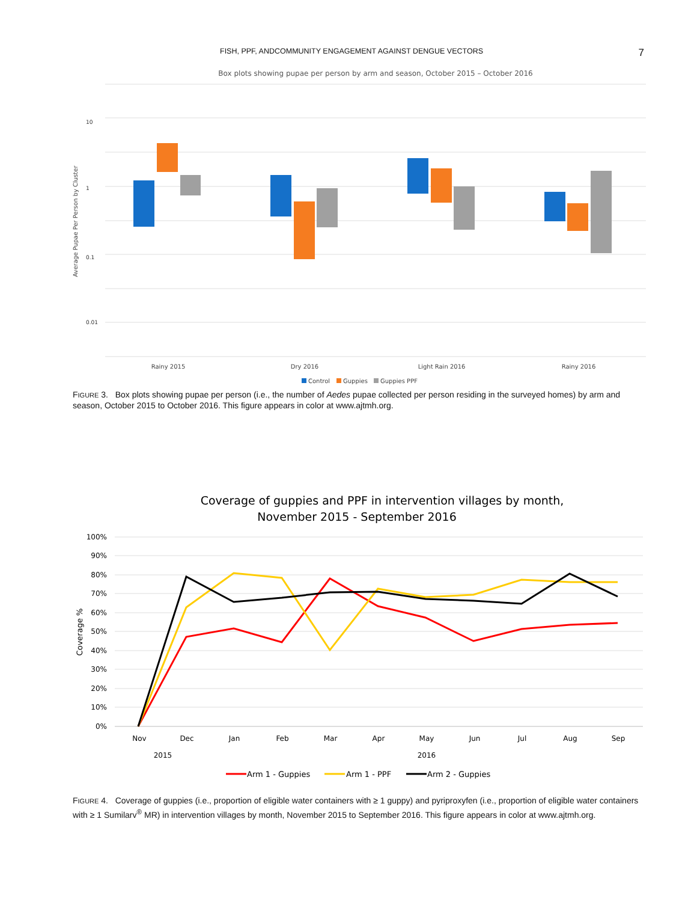FISH, PPF, ANDCOMMUNITY ENGAGEMENT AGAINST DENGUE VECTORS 7
Box plots showing pupae per person by arm and season, October 2015 – October 2016
10
1
0.1
0.01
Average Pupae Per Person by Cluster
Rainy 2015
Dry 2016
Light Rain 2016
Rainy 2016
Control
Guppies
Guppies PPF
FIGURE 3. Box plots showing pupae per person (i.e., the number of Aedes pupae collected per person residing in the surveyed homes) by arm and season, October 2015 to October 2016. This figure appears in color at www.ajtmh.org.
Coverage of guppies and PPF in intervention villages by month,
November 2015 - September 2016
100%
90%
80%
70%
60%
50%
40%
30%
20%
10%
0%
Coverage %
Nov
Dec
Jan
Feb
Mar
Apr
May
Jun
Jul
Aug
Sep
2015
2016
Arm 1 - Guppies
Arm 1 - PPF
Arm 2 - Guppies
FIGURE 4. Coverage of guppies (i.e., proportion of eligible water containers with ≥ 1 guppy) and pyriproxyfen (i.e., proportion of eligible water containers with ≥ 1 Sumilarv<sup>®</sup> MR) in intervention villages by month, November 2015 to September 2016. This figure appears in color at www.ajtmh.org.